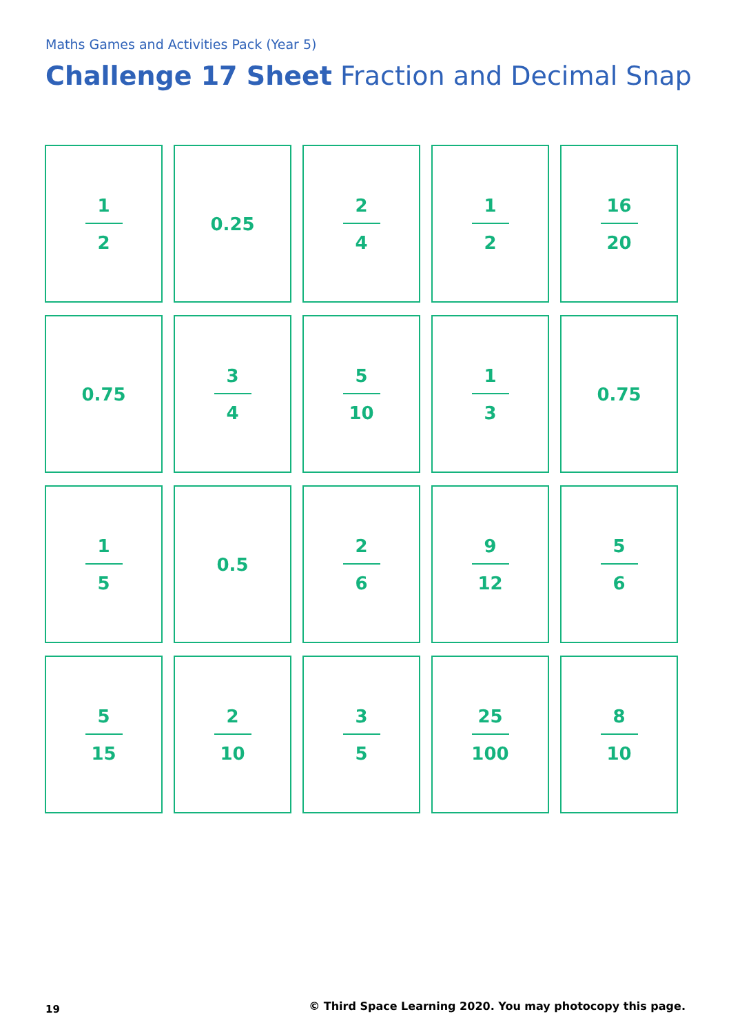Maths Games and Activities Pack (Year 5)
Challenge 17 Sheet Fraction and Decimal Snap
1
2
0.25
2
4
1
2
16
20
0.75
3
4
5
10
1
3
0.75
1
5
0.5
2
6
9
12
5
6
5
15
2
10
3
5
25
100
8
10
19
© Third Space Learning 2020. You may photocopy this page.